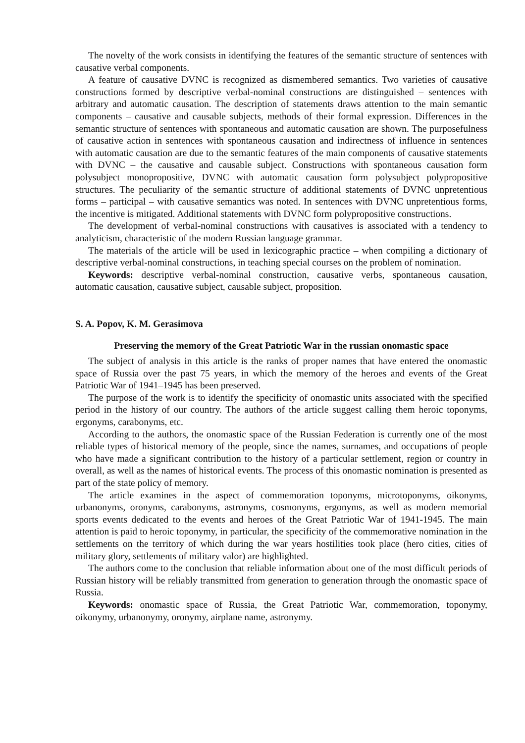The novelty of the work consists in identifying the features of the semantic structure of sentences with causative verbal components.
A feature of causative DVNC is recognized as dismembered semantics. Two varieties of causative constructions formed by descriptive verbal-nominal constructions are distinguished – sentences with arbitrary and automatic causation. The description of statements draws attention to the main semantic components – causative and causable subjects, methods of their formal expression. Differences in the semantic structure of sentences with spontaneous and automatic causation are shown. The purposefulness of causative action in sentences with spontaneous causation and indirectness of influence in sentences with automatic causation are due to the semantic features of the main components of causative statements with DVNC – the causative and causable subject. Constructions with spontaneous causation form polysubject monopropositive, DVNC with automatic causation form polysubject polypropositive structures. The peculiarity of the semantic structure of additional statements of DVNC unpretentious forms – participal – with causative semantics was noted. In sentences with DVNC unpretentious forms, the incentive is mitigated. Additional statements with DVNC form polypropositive constructions.
The development of verbal-nominal constructions with causatives is associated with a tendency to analyticism, characteristic of the modern Russian language grammar.
The materials of the article will be used in lexicographic practice – when compiling a dictionary of descriptive verbal-nominal constructions, in teaching special courses on the problem of nomination.
Keywords: descriptive verbal-nominal construction, causative verbs, spontaneous causation, automatic causation, causative subject, causable subject, proposition.
S. A. Popov, K. M. Gerasimova
Preserving the memory of the Great Patriotic War in the russian onomastic space
The subject of analysis in this article is the ranks of proper names that have entered the onomastic space of Russia over the past 75 years, in which the memory of the heroes and events of the Great Patriotic War of 1941–1945 has been preserved.
The purpose of the work is to identify the specificity of onomastic units associated with the specified period in the history of our country. The authors of the article suggest calling them heroic toponyms, ergonyms, carabonyms, etc.
According to the authors, the onomastic space of the Russian Federation is currently one of the most reliable types of historical memory of the people, since the names, surnames, and occupations of people who have made a significant contribution to the history of a particular settlement, region or country in overall, as well as the names of historical events. The process of this onomastic nomination is presented as part of the state policy of memory.
The article examines in the aspect of commemoration toponyms, microtoponyms, oikonyms, urbanonyms, oronyms, carabonyms, astronyms, cosmonyms, ergonyms, as well as modern memorial sports events dedicated to the events and heroes of the Great Patriotic War of 1941-1945. The main attention is paid to heroic toponymy, in particular, the specificity of the commemorative nomination in the settlements on the territory of which during the war years hostilities took place (hero cities, cities of military glory, settlements of military valor) are highlighted.
The authors come to the conclusion that reliable information about one of the most difficult periods of Russian history will be reliably transmitted from generation to generation through the onomastic space of Russia.
Keywords: onomastic space of Russia, the Great Patriotic War, commemoration, toponymy, oikonymy, urbanonymy, oronymy, airplane name, astronymy.